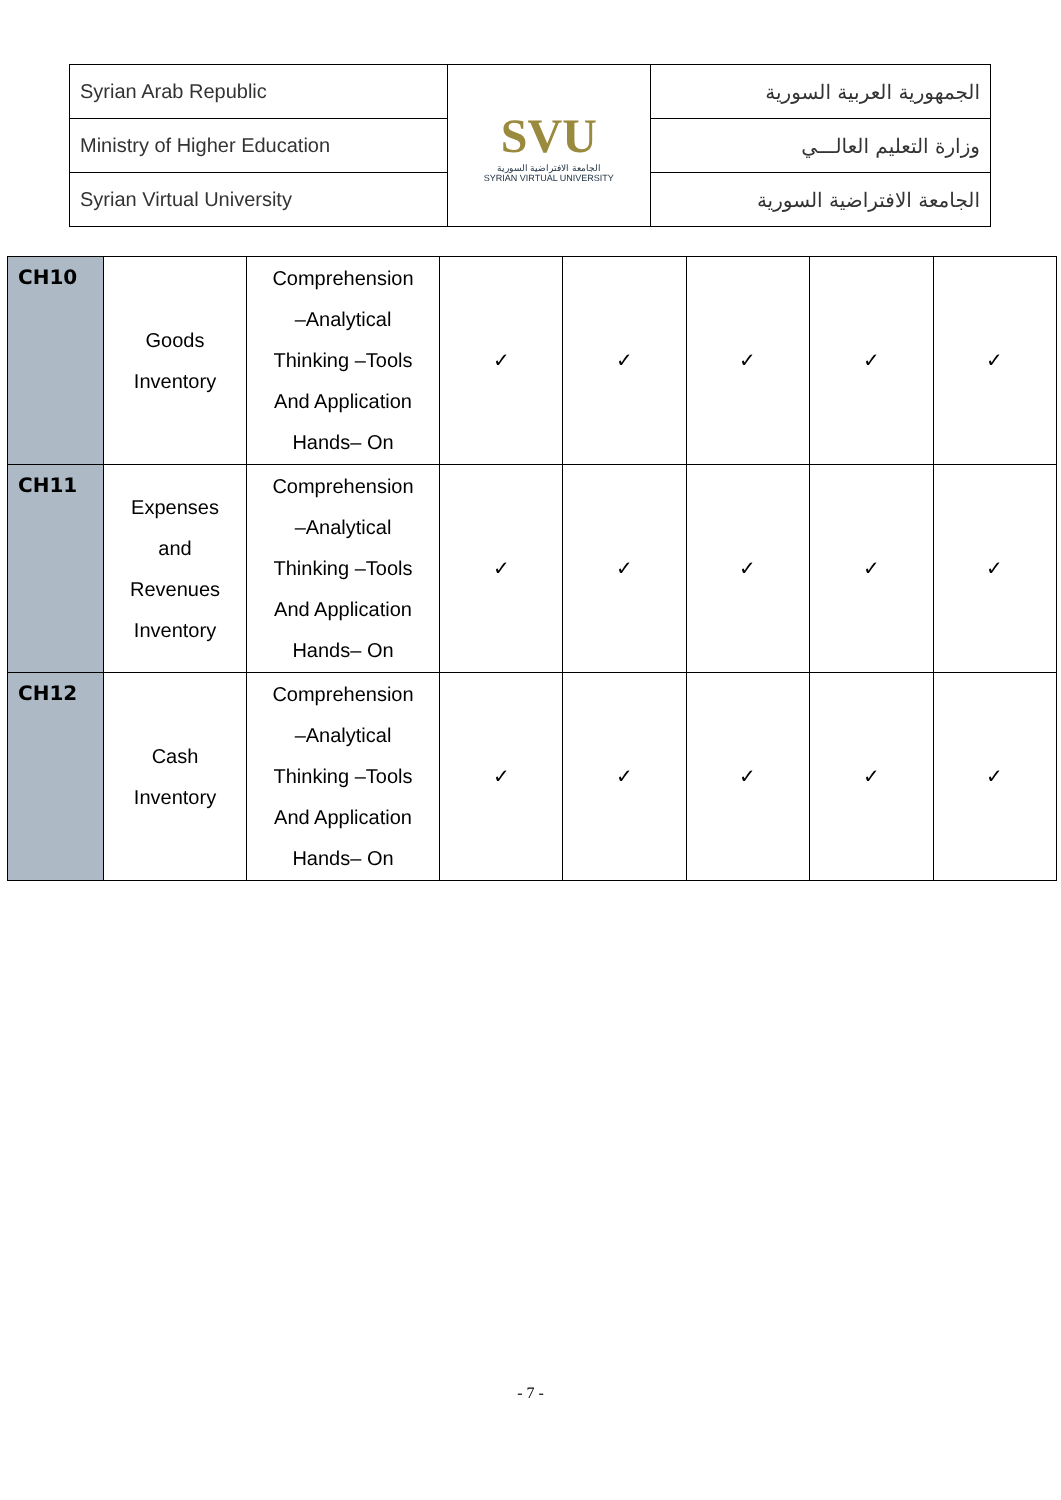| Syrian Arab Republic | SVU الجامعة الافتراضية السورية SYRIAN VIRTUAL UNIVERSITY | الجمهورية العربية السورية |
| Ministry of Higher Education | | وزارة التعليم العالـــي |
| Syrian Virtual University | | الجامعة الافتراضية السورية |
| CH10 | Goods Inventory | Comprehension –Analytical Thinking –Tools And Application Hands– On | ✓ | ✓ | ✓ | ✓ | ✓ |
| CH11 | Expenses and Revenues Inventory | Comprehension –Analytical Thinking –Tools And Application Hands– On | ✓ | ✓ | ✓ | ✓ | ✓ |
| CH12 | Cash Inventory | Comprehension –Analytical Thinking –Tools And Application Hands– On | ✓ | ✓ | ✓ | ✓ | ✓ |
- 7 -